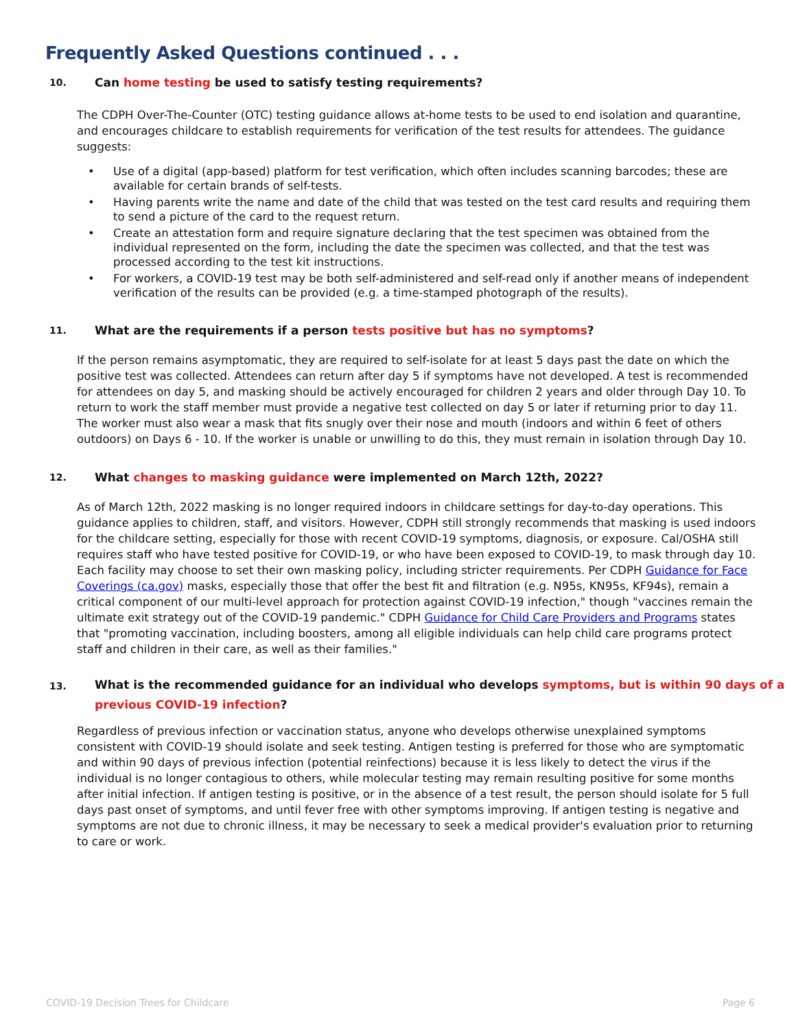Frequently Asked Questions continued . . .
10. Can home testing be used to satisfy testing requirements?
The CDPH Over-The-Counter (OTC) testing guidance allows at-home tests to be used to end isolation and quarantine, and encourages childcare to establish requirements for verification of the test results for attendees. The guidance suggests:
• Use of a digital (app-based) platform for test verification, which often includes scanning barcodes; these are available for certain brands of self-tests.
• Having parents write the name and date of the child that was tested on the test card results and requiring them to send a picture of the card to the request return.
• Create an attestation form and require signature declaring that the test specimen was obtained from the individual represented on the form, including the date the specimen was collected, and that the test was processed according to the test kit instructions.
• For workers, a COVID-19 test may be both self-administered and self-read only if another means of independent verification of the results can be provided (e.g. a time-stamped photograph of the results).
11. What are the requirements if a person tests positive but has no symptoms?
If the person remains asymptomatic, they are required to self-isolate for at least 5 days past the date on which the positive test was collected. Attendees can return after day 5 if symptoms have not developed. A test is recommended for attendees on day 5, and masking should be actively encouraged for children 2 years and older through Day 10. To return to work the staff member must provide a negative test collected on day 5 or later if returning prior to day 11. The worker must also wear a mask that fits snugly over their nose and mouth (indoors and within 6 feet of others outdoors) on Days 6 - 10. If the worker is unable or unwilling to do this, they must remain in isolation through Day 10.
12. What changes to masking guidance were implemented on March 12th, 2022?
As of March 12th, 2022 masking is no longer required indoors in childcare settings for day-to-day operations. This guidance applies to children, staff, and visitors. However, CDPH still strongly recommends that masking is used indoors for the childcare setting, especially for those with recent COVID-19 symptoms, diagnosis, or exposure. Cal/OSHA still requires staff who have tested positive for COVID-19, or who have been exposed to COVID-19, to mask through day 10. Each facility may choose to set their own masking policy, including stricter requirements. Per CDPH Guidance for Face Coverings (ca.gov) masks, especially those that offer the best fit and filtration (e.g. N95s, KN95s, KF94s), remain a critical component of our multi-level approach for protection against COVID-19 infection," though "vaccines remain the ultimate exit strategy out of the COVID-19 pandemic." CDPH Guidance for Child Care Providers and Programs states that "promoting vaccination, including boosters, among all eligible individuals can help child care programs protect staff and children in their care, as well as their families."
13. What is the recommended guidance for an individual who develops symptoms, but is within 90 days of a previous COVID-19 infection?
Regardless of previous infection or vaccination status, anyone who develops otherwise unexplained symptoms consistent with COVID-19 should isolate and seek testing. Antigen testing is preferred for those who are symptomatic and within 90 days of previous infection (potential reinfections) because it is less likely to detect the virus if the individual is no longer contagious to others, while molecular testing may remain resulting positive for some months after initial infection. If antigen testing is positive, or in the absence of a test result, the person should isolate for 5 full days past onset of symptoms, and until fever free with other symptoms improving. If antigen testing is negative and symptoms are not due to chronic illness, it may be necessary to seek a medical provider's evaluation prior to returning to care or work.
COVID-19 Decision Trees for Childcare Page 6